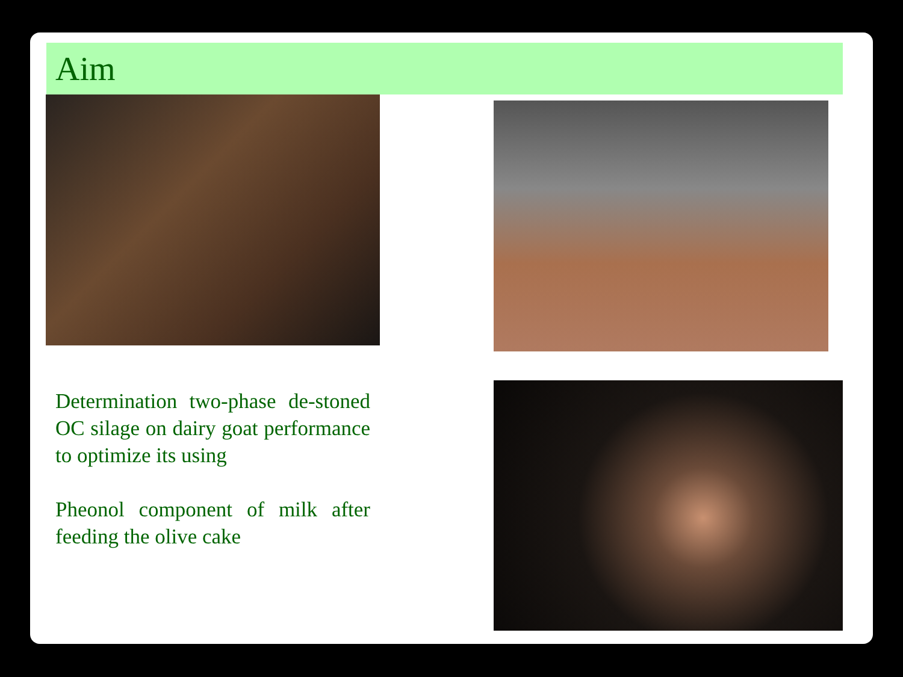Aim
Determination two-phase de-stoned OC silage on dairy goat performance to optimize its using
Pheonol component of milk after feeding the olive cake